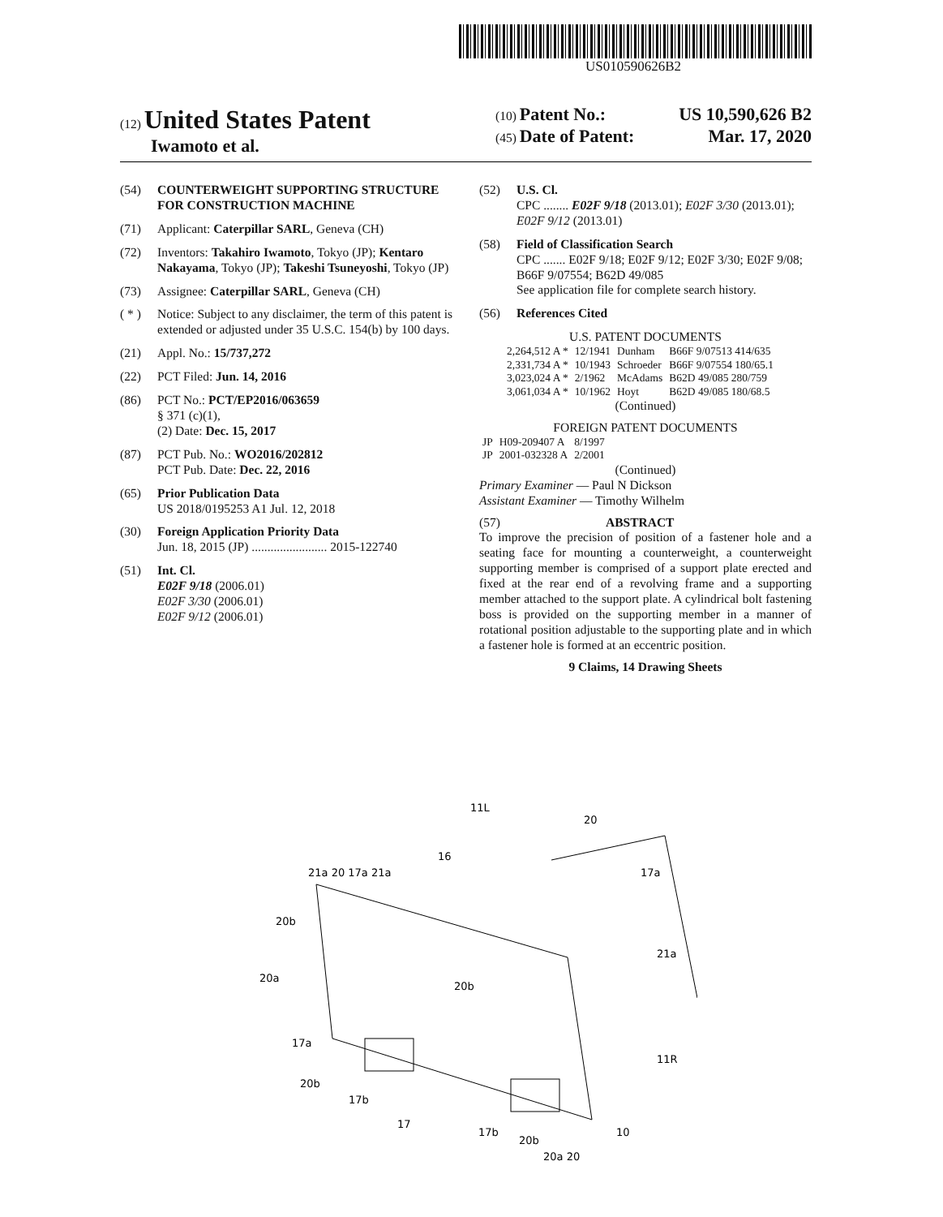US010590626B2
(12) United States Patent
Iwamoto et al.
(10) Patent No.: US 10,590,626 B2
(45) Date of Patent: Mar. 17, 2020
(54) COUNTERWEIGHT SUPPORTING STRUCTURE FOR CONSTRUCTION MACHINE
(71) Applicant: Caterpillar SARL, Geneva (CH)
(72) Inventors: Takahiro Iwamoto, Tokyo (JP); Kentaro Nakayama, Tokyo (JP); Takeshi Tsuneyoshi, Tokyo (JP)
(73) Assignee: Caterpillar SARL, Geneva (CH)
( * ) Notice: Subject to any disclaimer, the term of this patent is extended or adjusted under 35 U.S.C. 154(b) by 100 days.
(21) Appl. No.: 15/737,272
(22) PCT Filed: Jun. 14, 2016
(86) PCT No.: PCT/EP2016/063659
§ 371 (c)(1),
(2) Date: Dec. 15, 2017
(87) PCT Pub. No.: WO2016/202812
PCT Pub. Date: Dec. 22, 2016
(65) Prior Publication Data
US 2018/0195253 A1 Jul. 12, 2018
(30) Foreign Application Priority Data
Jun. 18, 2015 (JP) ........................ 2015-122740
(51) Int. Cl.
E02F 9/18 (2006.01)
E02F 3/30 (2006.01)
E02F 9/12 (2006.01)
(52) U.S. Cl.
CPC ........ E02F 9/18 (2013.01); E02F 3/30 (2013.01); E02F 9/12 (2013.01)
(58) Field of Classification Search
CPC ....... E02F 9/18; E02F 9/12; E02F 3/30; E02F 9/08; B66F 9/07554; B62D 49/085
See application file for complete search history.
(56) References Cited
U.S. PATENT DOCUMENTS
| 2,264,512 A * | 12/1941 | Dunham | B66F 9/07513 414/635 |
| 2,331,734 A * | 10/1943 | Schroeder | B66F 9/07554 180/65.1 |
| 3,023,024 A * | 2/1962 | McAdams | B62D 49/085 280/759 |
| 3,061,034 A * | 10/1962 | Hoyt | B62D 49/085 180/68.5 |
(Continued)
FOREIGN PATENT DOCUMENTS
| JP | H09-209407 A | 8/1997 |
| JP | 2001-032328 A | 2/2001 |
(Continued)
Primary Examiner — Paul N Dickson
Assistant Examiner — Timothy Wilhelm
(57) ABSTRACT
To improve the precision of position of a fastener hole and a seating face for mounting a counterweight, a counterweight supporting member is comprised of a support plate erected and fixed at the rear end of a revolving frame and a supporting member attached to the support plate. A cylindrical bolt fastening boss is provided on the supporting member in a manner of rotational position adjustable to the supporting plate and in which a fastener hole is formed at an eccentric position.
9 Claims, 14 Drawing Sheets
11L
20
16
21a 20 17a 21a
17a
20b
21a
20a
20b
11R
17a
20b
17b
17
17b
20b
20a 20
10